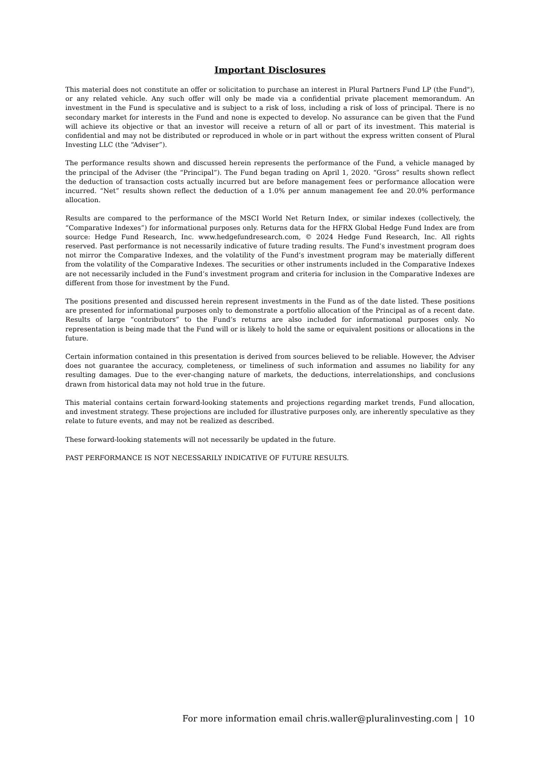Important Disclosures
This material does not constitute an offer or solicitation to purchase an interest in Plural Partners Fund LP (the Fund"), or any related vehicle. Any such offer will only be made via a confidential private placement memorandum. An investment in the Fund is speculative and is subject to a risk of loss, including a risk of loss of principal. There is no secondary market for interests in the Fund and none is expected to develop. No assurance can be given that the Fund will achieve its objective or that an investor will receive a return of all or part of its investment. This material is confidential and may not be distributed or reproduced in whole or in part without the express written consent of Plural Investing LLC (the “Adviser”).
The performance results shown and discussed herein represents the performance of the Fund, a vehicle managed by the principal of the Adviser (the “Principal”). The Fund began trading on April 1, 2020. “Gross” results shown reflect the deduction of transaction costs actually incurred but are before management fees or performance allocation were incurred. “Net” results shown reflect the deduction of a 1.0% per annum management fee and 20.0% performance allocation.
Results are compared to the performance of the MSCI World Net Return Index, or similar indexes (collectively, the “Comparative Indexes”) for informational purposes only. Returns data for the HFRX Global Hedge Fund Index are from source: Hedge Fund Research, Inc. www.hedgefundresearch.com, © 2024 Hedge Fund Research, Inc. All rights reserved. Past performance is not necessarily indicative of future trading results. The Fund’s investment program does not mirror the Comparative Indexes, and the volatility of the Fund’s investment program may be materially different from the volatility of the Comparative Indexes. The securities or other instruments included in the Comparative Indexes are not necessarily included in the Fund’s investment program and criteria for inclusion in the Comparative Indexes are different from those for investment by the Fund.
The positions presented and discussed herein represent investments in the Fund as of the date listed. These positions are presented for informational purposes only to demonstrate a portfolio allocation of the Principal as of a recent date. Results of large “contributors” to the Fund’s returns are also included for informational purposes only. No representation is being made that the Fund will or is likely to hold the same or equivalent positions or allocations in the future.
Certain information contained in this presentation is derived from sources believed to be reliable. However, the Adviser does not guarantee the accuracy, completeness, or timeliness of such information and assumes no liability for any resulting damages. Due to the ever-changing nature of markets, the deductions, interrelationships, and conclusions drawn from historical data may not hold true in the future.
This material contains certain forward-looking statements and projections regarding market trends, Fund allocation, and investment strategy. These projections are included for illustrative purposes only, are inherently speculative as they relate to future events, and may not be realized as described.
These forward-looking statements will not necessarily be updated in the future.
PAST PERFORMANCE IS NOT NECESSARILY INDICATIVE OF FUTURE RESULTS.
For more information email chris.waller@pluralinvesting.com | 10